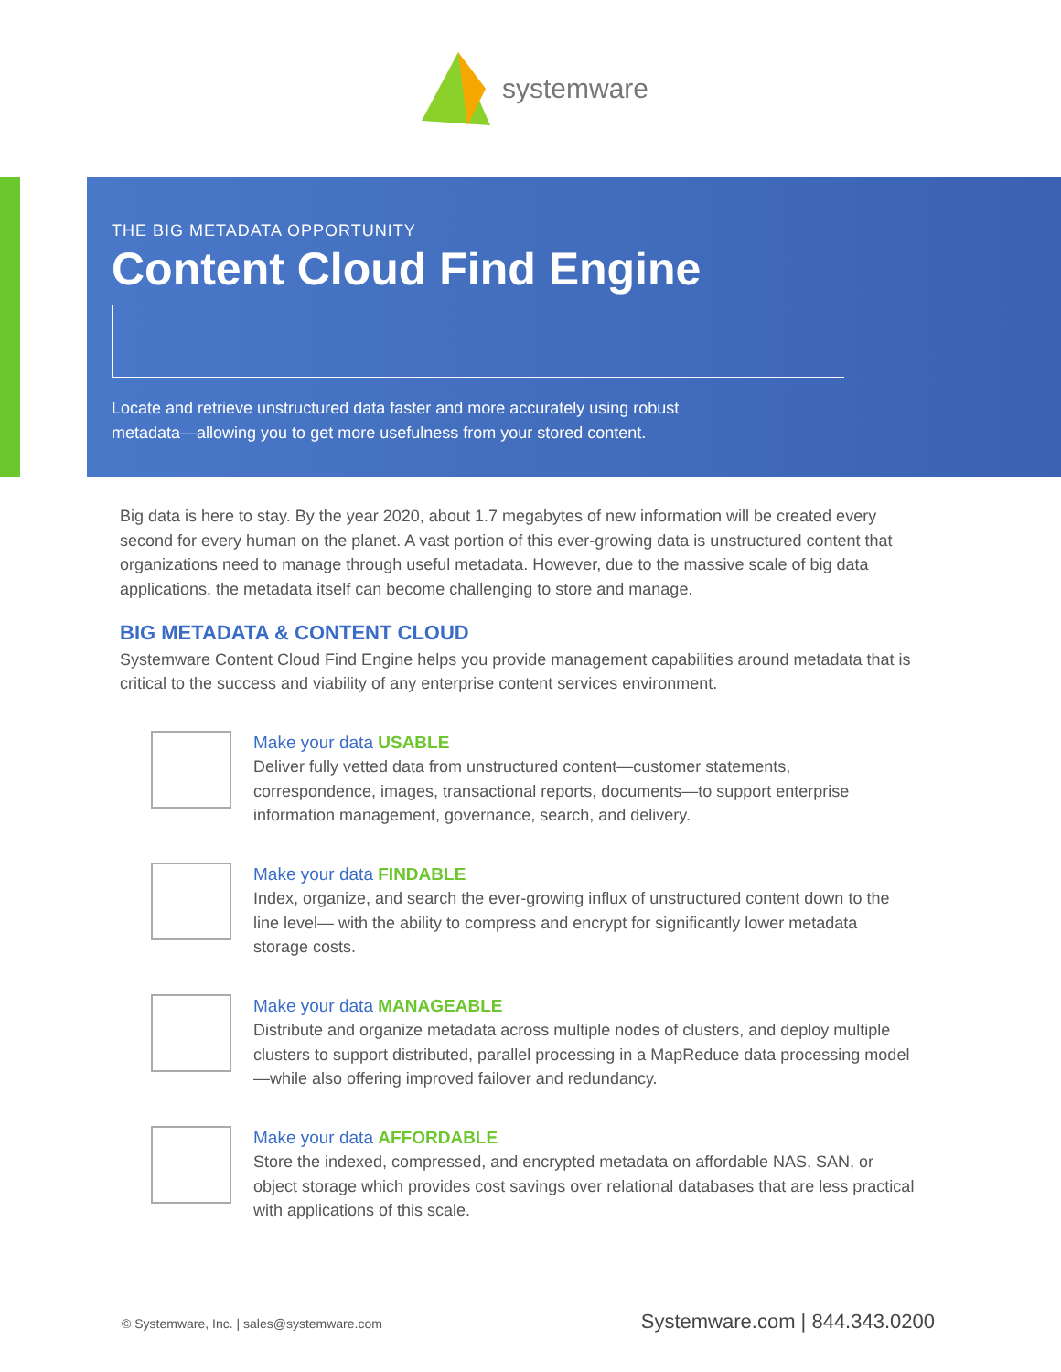systemware
THE BIG METADATA OPPORTUNITY
Content Cloud Find Engine
Locate and retrieve unstructured data faster and more accurately using robust metadata—allowing you to get more usefulness from your stored content.
Big data is here to stay. By the year 2020, about 1.7 megabytes of new information will be created every second for every human on the planet. A vast portion of this ever-growing data is unstructured content that organizations need to manage through useful metadata. However, due to the massive scale of big data applications, the metadata itself can become challenging to store and manage.
BIG METADATA & CONTENT CLOUD
Systemware Content Cloud Find Engine helps you provide management capabilities around metadata that is critical to the success and viability of any enterprise content services environment.
Make your data USABLE
Deliver fully vetted data from unstructured content—customer statements, correspondence, images, transactional reports, documents—to support enterprise information management, governance, search, and delivery.
Make your data FINDABLE
Index, organize, and search the ever-growing influx of unstructured content down to the line level— with the ability to compress and encrypt for significantly lower metadata storage costs.
Make your data MANAGEABLE
Distribute and organize metadata across multiple nodes of clusters, and deploy multiple clusters to support distributed, parallel processing in a MapReduce data processing model—while also offering improved failover and redundancy.
Make your data AFFORDABLE
Store the indexed, compressed, and encrypted metadata on affordable NAS, SAN, or object storage which provides cost savings over relational databases that are less practical with applications of this scale.
© Systemware, Inc. | sales@systemware.com Systemware.com | 844.343.0200